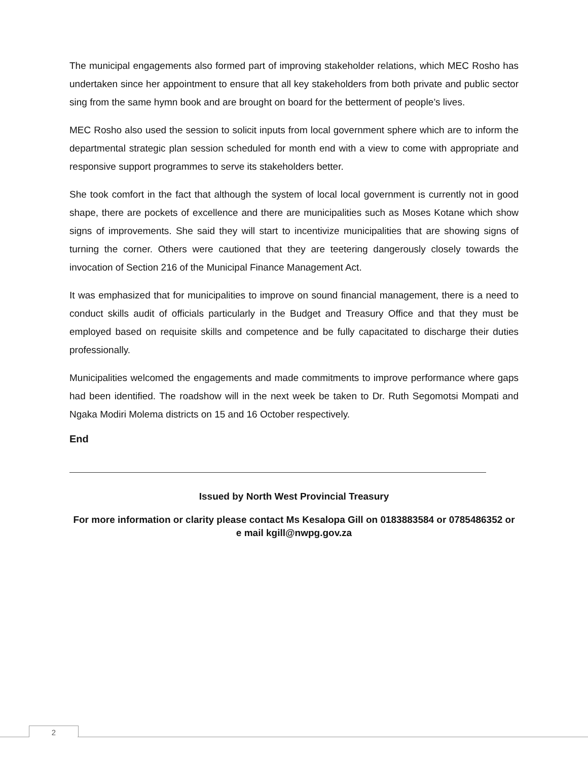The municipal engagements also formed part of improving stakeholder relations, which MEC Rosho has undertaken since her appointment to ensure that all key stakeholders from both private and public sector sing from the same hymn book and are brought on board for the betterment of people’s lives.
MEC Rosho also used the session to solicit inputs from local government sphere which are to inform the departmental strategic plan session scheduled for month end with a view to come with appropriate and responsive support programmes to serve its stakeholders better.
She took comfort in the fact that although the system of local local government is currently not in good shape, there are pockets of excellence and there are municipalities such as Moses Kotane which show signs of improvements. She said they will start to incentivize municipalities that are showing signs of turning the corner. Others were cautioned that they are teetering dangerously closely towards the invocation of Section 216 of the Municipal Finance Management Act.
It was emphasized that for municipalities to improve on sound financial management, there is a need to conduct skills audit of officials particularly in the Budget and Treasury Office and that they must be employed based on requisite skills and competence and be fully capacitated to discharge their duties professionally.
Municipalities welcomed the engagements and made commitments to improve performance where gaps had been identified. The roadshow will in the next week be taken to Dr. Ruth Segomotsi Mompati and Ngaka Modiri Molema districts on 15 and 16 October respectively.
End
Issued by North West Provincial Treasury
For more information or clarity please contact Ms Kesalopa Gill on 0183883584 or 0785486352 or e mail kgill@nwpg.gov.za
2